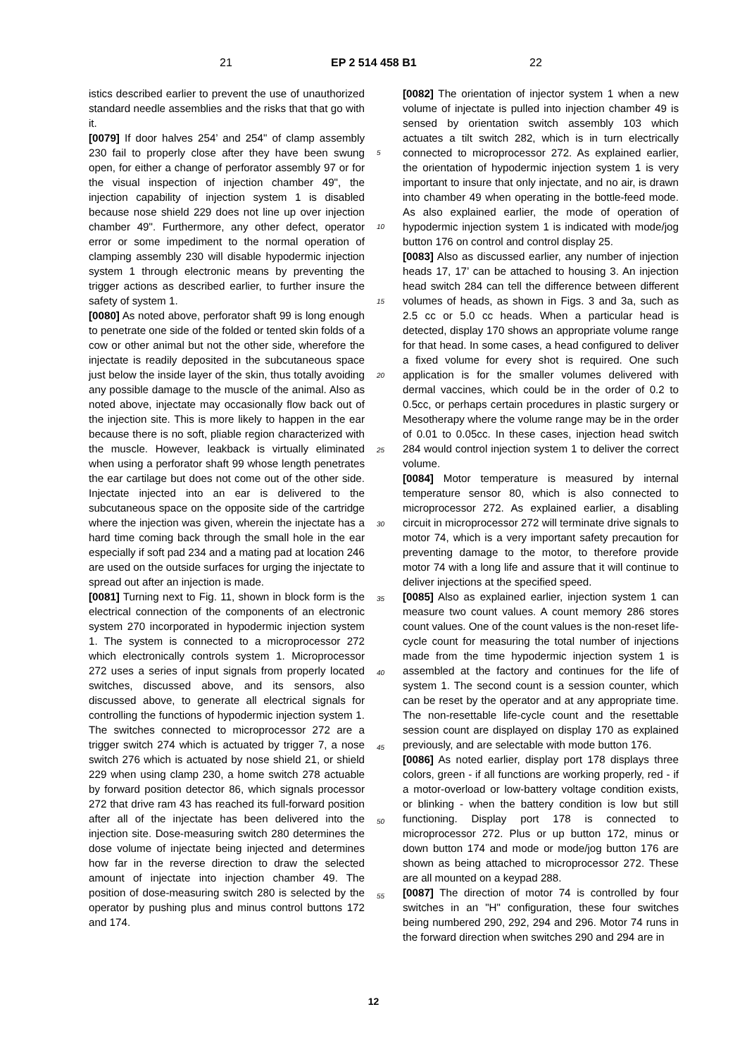21 EP 2 514 458 B1 22
istics described earlier to prevent the use of unauthorized standard needle assemblies and the risks that that go with it.
[0079] If door halves 254’ and 254" of clamp assembly 230 fail to properly close after they have been swung open, for either a change of perforator assembly 97 or for the visual inspection of injection chamber 49", the injection capability of injection system 1 is disabled because nose shield 229 does not line up over injection chamber 49". Furthermore, any other defect, operator error or some impediment to the normal operation of clamping assembly 230 will disable hypodermic injection system 1 through electronic means by preventing the trigger actions as described earlier, to further insure the safety of system 1.
[0080] As noted above, perforator shaft 99 is long enough to penetrate one side of the folded or tented skin folds of a cow or other animal but not the other side, wherefore the injectate is readily deposited in the subcutaneous space just below the inside layer of the skin, thus totally avoiding any possible damage to the muscle of the animal. Also as noted above, injectate may occasionally flow back out of the injection site. This is more likely to happen in the ear because there is no soft, pliable region characterized with the muscle. However, leakback is virtually eliminated when using a perforator shaft 99 whose length penetrates the ear cartilage but does not come out of the other side. Injectate injected into an ear is delivered to the subcutaneous space on the opposite side of the cartridge where the injection was given, wherein the injectate has a hard time coming back through the small hole in the ear especially if soft pad 234 and a mating pad at location 246 are used on the outside surfaces for urging the injectate to spread out after an injection is made.
[0081] Turning next to Fig. 11, shown in block form is the electrical connection of the components of an electronic system 270 incorporated in hypodermic injection system 1. The system is connected to a microprocessor 272 which electronically controls system 1. Microprocessor 272 uses a series of input signals from properly located switches, discussed above, and its sensors, also discussed above, to generate all electrical signals for controlling the functions of hypodermic injection system 1. The switches connected to microprocessor 272 are a trigger switch 274 which is actuated by trigger 7, a nose switch 276 which is actuated by nose shield 21, or shield 229 when using clamp 230, a home switch 278 actuable by forward position detector 86, which signals processor 272 that drive ram 43 has reached its full-forward position after all of the injectate has been delivered into the injection site. Dose-measuring switch 280 determines the dose volume of injectate being injected and determines how far in the reverse direction to draw the selected amount of injectate into injection chamber 49. The position of dose-measuring switch 280 is selected by the operator by pushing plus and minus control buttons 172 and 174.
[0082] The orientation of injector system 1 when a new volume of injectate is pulled into injection chamber 49 is sensed by orientation switch assembly 103 which actuates a tilt switch 282, which is in turn electrically connected to microprocessor 272. As explained earlier, the orientation of hypodermic injection system 1 is very important to insure that only injectate, and no air, is drawn into chamber 49 when operating in the bottle-feed mode. As also explained earlier, the mode of operation of hypodermic injection system 1 is indicated with mode/jog button 176 on control and control display 25.
[0083] Also as discussed earlier, any number of injection heads 17, 17’ can be attached to housing 3. An injection head switch 284 can tell the difference between different volumes of heads, as shown in Figs. 3 and 3a, such as 2.5 cc or 5.0 cc heads. When a particular head is detected, display 170 shows an appropriate volume range for that head. In some cases, a head configured to deliver a fixed volume for every shot is required. One such application is for the smaller volumes delivered with dermal vaccines, which could be in the order of 0.2 to 0.5cc, or perhaps certain procedures in plastic surgery or Mesotherapy where the volume range may be in the order of 0.01 to 0.05cc. In these cases, injection head switch 284 would control injection system 1 to deliver the correct volume.
[0084] Motor temperature is measured by internal temperature sensor 80, which is also connected to microprocessor 272. As explained earlier, a disabling circuit in microprocessor 272 will terminate drive signals to motor 74, which is a very important safety precaution for preventing damage to the motor, to therefore provide motor 74 with a long life and assure that it will continue to deliver injections at the specified speed.
[0085] Also as explained earlier, injection system 1 can measure two count values. A count memory 286 stores count values. One of the count values is the non-reset life-cycle count for measuring the total number of injections made from the time hypodermic injection system 1 is assembled at the factory and continues for the life of system 1. The second count is a session counter, which can be reset by the operator and at any appropriate time. The non-resettable life-cycle count and the resettable session count are displayed on display 170 as explained previously, and are selectable with mode button 176.
[0086] As noted earlier, display port 178 displays three colors, green - if all functions are working properly, red - if a motor-overload or low-battery voltage condition exists, or blinking - when the battery condition is low but still functioning. Display port 178 is connected to microprocessor 272. Plus or up button 172, minus or down button 174 and mode or mode/jog button 176 are shown as being attached to microprocessor 272. These are all mounted on a keypad 288.
[0087] The direction of motor 74 is controlled by four switches in an "H" configuration, these four switches being numbered 290, 292, 294 and 296. Motor 74 runs in the forward direction when switches 290 and 294 are in
5
10
15
20
25
30
35
40
45
50
55
12